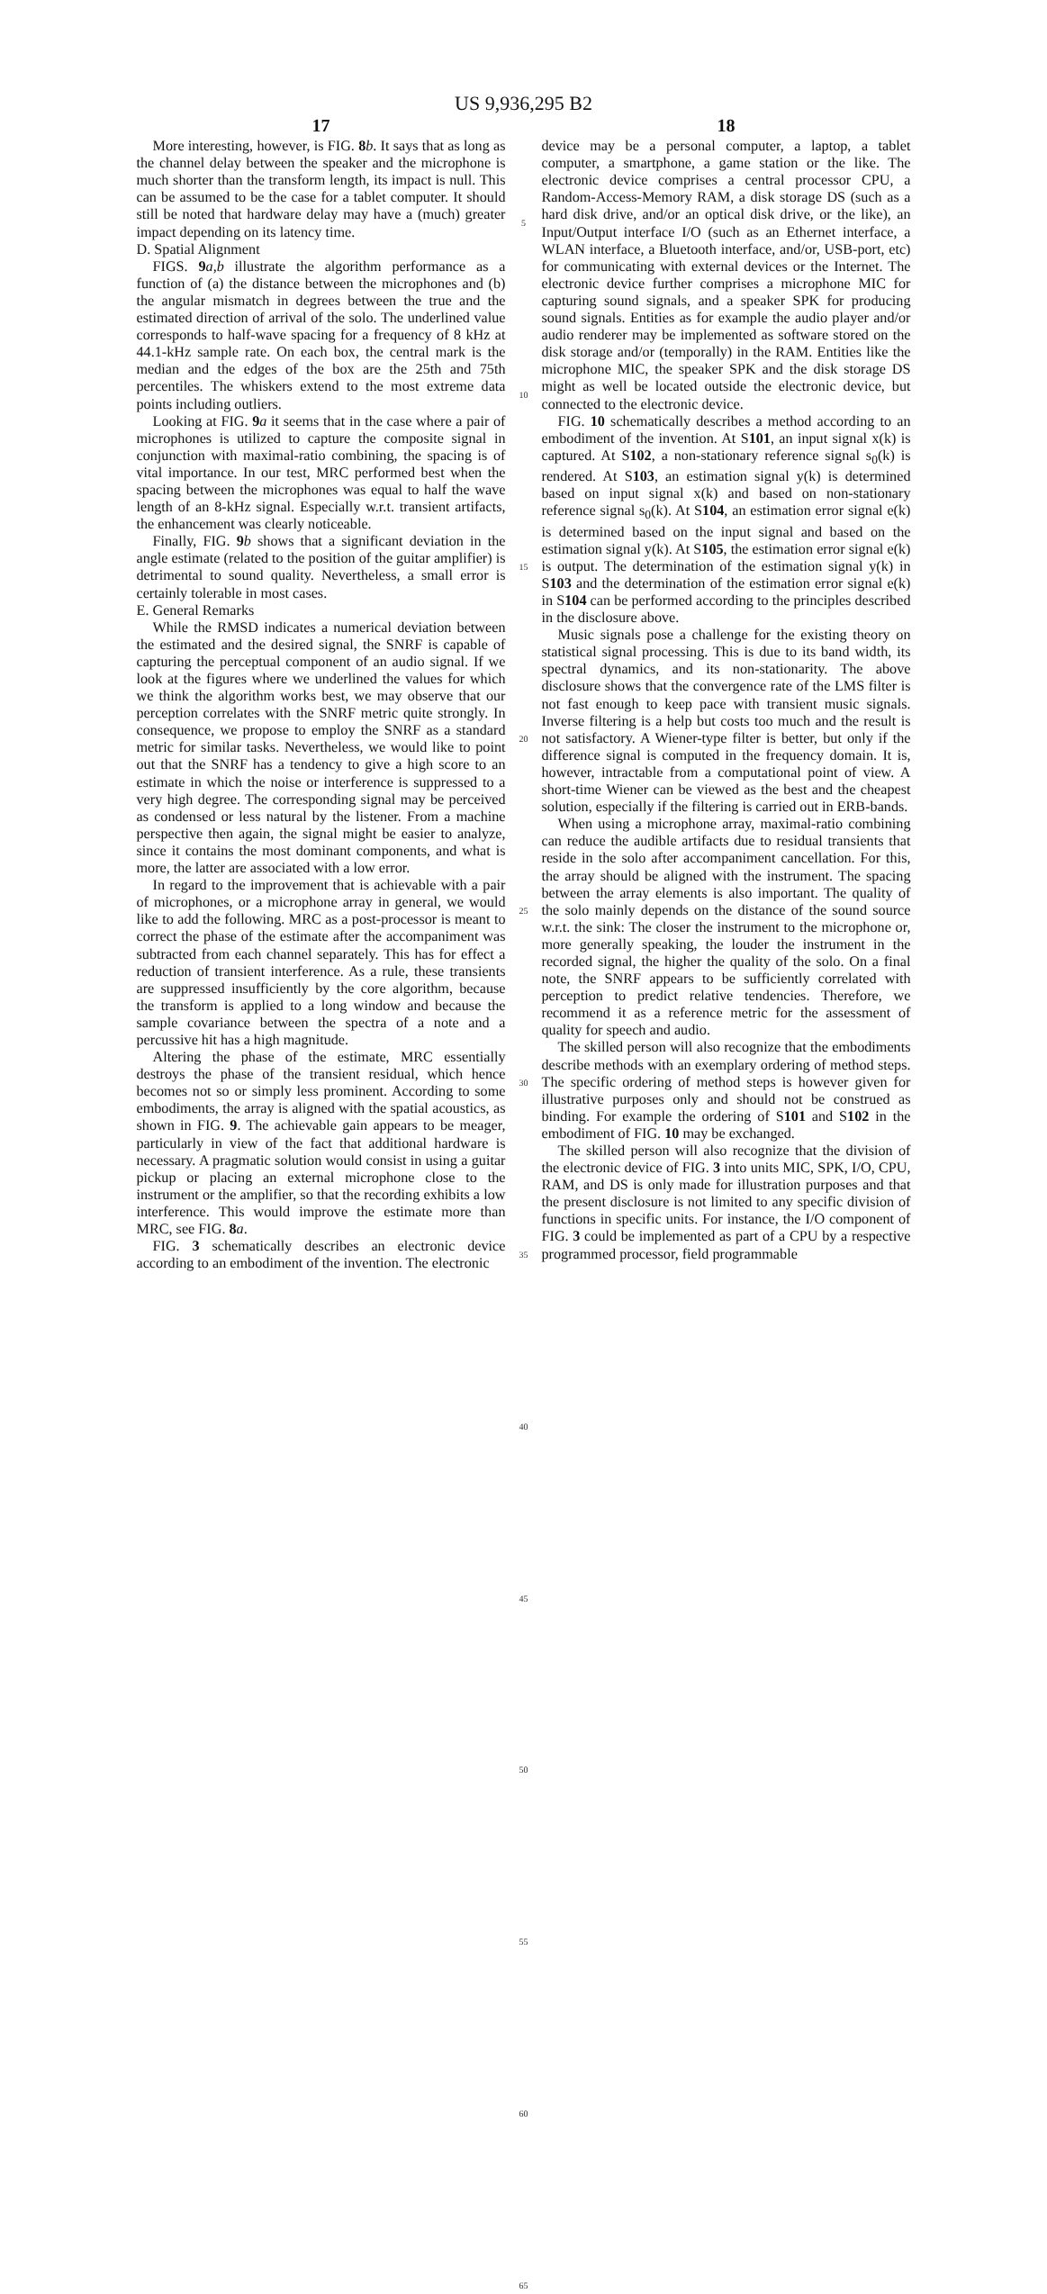US 9,936,295 B2
17
More interesting, however, is FIG. 8 b. It says that as long as the channel delay between the speaker and the microphone is much shorter than the transform length, its impact is null. This can be assumed to be the case for a tablet computer. It should still be noted that hardware delay may have a (much) greater impact depending on its latency time.
D. Spatial Alignment
FIGS. 9 a,b illustrate the algorithm performance as a function of (a) the distance between the microphones and (b) the angular mismatch in degrees between the true and the estimated direction of arrival of the solo. The underlined value corresponds to half-wave spacing for a frequency of 8 kHz at 44.1-kHz sample rate. On each box, the central mark is the median and the edges of the box are the 25th and 75th percentiles. The whiskers extend to the most extreme data points including outliers.
Looking at FIG. 9 a it seems that in the case where a pair of microphones is utilized to capture the composite signal in conjunction with maximal-ratio combining, the spacing is of vital importance. In our test, MRC performed best when the spacing between the microphones was equal to half the wave length of an 8-kHz signal. Especially w.r.t. transient artifacts, the enhancement was clearly noticeable.
Finally, FIG. 9 b shows that a significant deviation in the angle estimate (related to the position of the guitar amplifier) is detrimental to sound quality. Nevertheless, a small error is certainly tolerable in most cases.
E. General Remarks
While the RMSD indicates a numerical deviation between the estimated and the desired signal, the SNRF is capable of capturing the perceptual component of an audio signal. If we look at the figures where we underlined the values for which we think the algorithm works best, we may observe that our perception correlates with the SNRF metric quite strongly. In consequence, we propose to employ the SNRF as a standard metric for similar tasks. Nevertheless, we would like to point out that the SNRF has a tendency to give a high score to an estimate in which the noise or interference is suppressed to a very high degree. The corresponding signal may be perceived as condensed or less natural by the listener. From a machine perspective then again, the signal might be easier to analyze, since it contains the most dominant components, and what is more, the latter are associated with a low error.
In regard to the improvement that is achievable with a pair of microphones, or a microphone array in general, we would like to add the following. MRC as a post-processor is meant to correct the phase of the estimate after the accompaniment was subtracted from each channel separately. This has for effect a reduction of transient interference. As a rule, these transients are suppressed insufficiently by the core algorithm, because the transform is applied to a long window and because the sample covariance between the spectra of a note and a percussive hit has a high magnitude.
Altering the phase of the estimate, MRC essentially destroys the phase of the transient residual, which hence becomes not so or simply less prominent. According to some embodiments, the array is aligned with the spatial acoustics, as shown in FIG. 9. The achievable gain appears to be meager, particularly in view of the fact that additional hardware is necessary. A pragmatic solution would consist in using a guitar pickup or placing an external microphone close to the instrument or the amplifier, so that the recording exhibits a low interference. This would improve the estimate more than MRC, see FIG. 8 a.
FIG. 3 schematically describes an electronic device according to an embodiment of the invention. The electronic
5
10
15
20
25
30
35
40
45
50
55
60
65
18
device may be a personal computer, a laptop, a tablet computer, a smartphone, a game station or the like. The electronic device comprises a central processor CPU, a Random-Access-Memory RAM, a disk storage DS (such as a hard disk drive, and/or an optical disk drive, or the like), an Input/Output interface I/O (such as an Ethernet interface, a WLAN interface, a Bluetooth interface, and/or, USB-port, etc) for communicating with external devices or the Internet. The electronic device further comprises a microphone MIC for capturing sound signals, and a speaker SPK for producing sound signals. Entities as for example the audio player and/or audio renderer may be implemented as software stored on the disk storage and/or (temporally) in the RAM. Entities like the microphone MIC, the speaker SPK and the disk storage DS might as well be located outside the electronic device, but connected to the electronic device.
FIG. 10 schematically describes a method according to an embodiment of the invention. At S101, an input signal x(k) is captured. At S102, a non-stationary reference signal s<sub>0</sub>(k) is rendered. At S103, an estimation signal y(k) is determined based on input signal x(k) and based on non-stationary reference signal s<sub>0</sub>(k). At S104, an estimation error signal e(k) is determined based on the input signal and based on the estimation signal y(k). At S105, the estimation error signal e(k) is output. The determination of the estimation signal y(k) in S103 and the determination of the estimation error signal e(k) in S104 can be performed according to the principles described in the disclosure above.
Music signals pose a challenge for the existing theory on statistical signal processing. This is due to its band width, its spectral dynamics, and its non-stationarity. The above disclosure shows that the convergence rate of the LMS filter is not fast enough to keep pace with transient music signals. Inverse filtering is a help but costs too much and the result is not satisfactory. A Wiener-type filter is better, but only if the difference signal is computed in the frequency domain. It is, however, intractable from a computational point of view. A short-time Wiener can be viewed as the best and the cheapest solution, especially if the filtering is carried out in ERB-bands.
When using a microphone array, maximal-ratio combining can reduce the audible artifacts due to residual transients that reside in the solo after accompaniment cancellation. For this, the array should be aligned with the instrument. The spacing between the array elements is also important. The quality of the solo mainly depends on the distance of the sound source w.r.t. the sink: The closer the instrument to the microphone or, more generally speaking, the louder the instrument in the recorded signal, the higher the quality of the solo. On a final note, the SNRF appears to be sufficiently correlated with perception to predict relative tendencies. Therefore, we recommend it as a reference metric for the assessment of quality for speech and audio.
The skilled person will also recognize that the embodiments describe methods with an exemplary ordering of method steps. The specific ordering of method steps is however given for illustrative purposes only and should not be construed as binding. For example the ordering of S101 and S102 in the embodiment of FIG. 10 may be exchanged.
The skilled person will also recognize that the division of the electronic device of FIG. 3 into units MIC, SPK, I/O, CPU, RAM, and DS is only made for illustration purposes and that the present disclosure is not limited to any specific division of functions in specific units. For instance, the I/O component of FIG. 3 could be implemented as part of a CPU by a respective programmed processor, field programmable